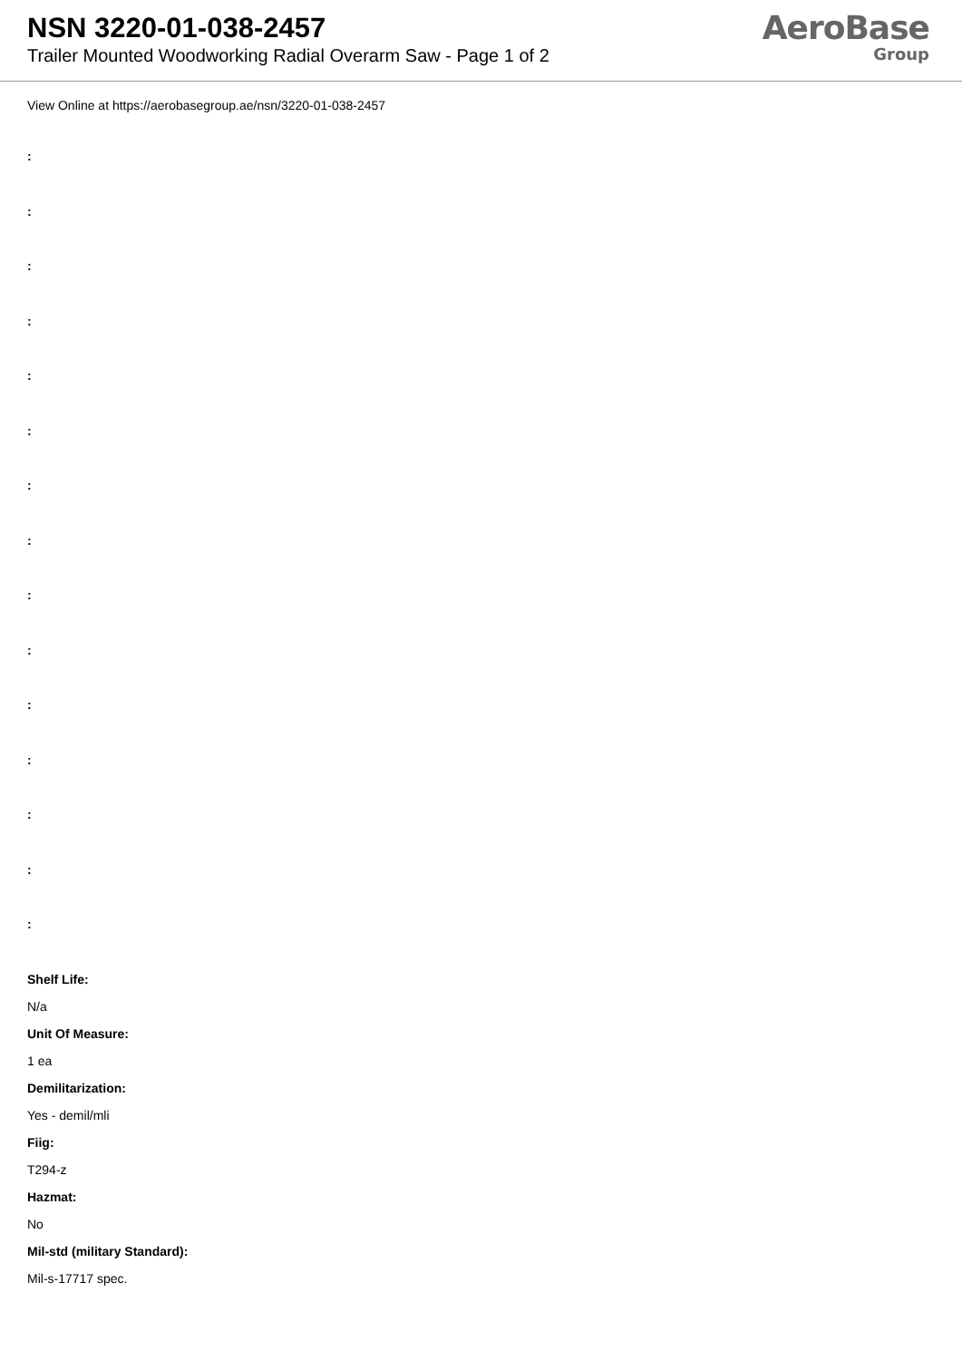NSN 3220-01-038-2457
Trailer Mounted Woodworking Radial Overarm Saw - Page 1 of 2
AeroBase
Group
View Online at https://aerobasegroup.ae/nsn/3220-01-038-2457
:
:
:
:
:
:
:
:
:
:
:
:
:
:
:
Shelf Life:
N/a
Unit Of Measure:
1 ea
Demilitarization:
Yes - demil/mli
Fiig:
T294-z
Hazmat:
No
Mil-std (military Standard):
Mil-s-17717 spec.